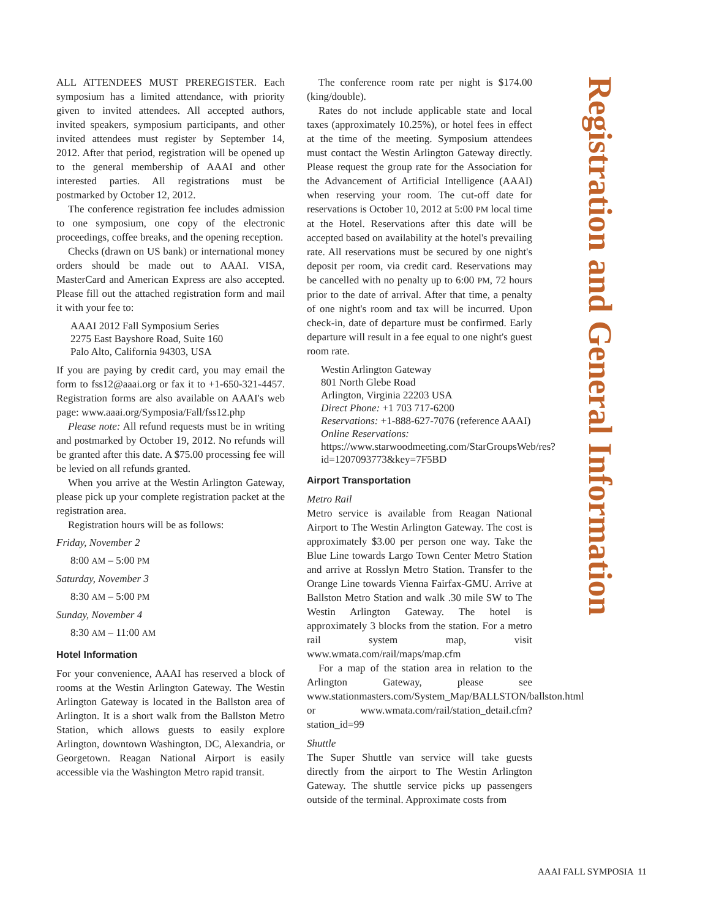ALL ATTENDEES MUST PREREGISTER. Each symposium has a limited attendance, with priority given to invited attendees. All accepted authors, invited speakers, symposium participants, and other invited attendees must register by September 14, 2012. After that period, registration will be opened up to the general membership of AAAI and other interested parties. All registrations must be postmarked by October 12, 2012.
The conference registration fee includes admission to one symposium, one copy of the electronic proceedings, coffee breaks, and the opening reception.
Checks (drawn on US bank) or international money orders should be made out to AAAI. VISA, MasterCard and American Express are also accepted. Please fill out the attached registration form and mail it with your fee to:
AAAI 2012 Fall Symposium Series
2275 East Bayshore Road, Suite 160
Palo Alto, California 94303, USA
If you are paying by credit card, you may email the form to fss12@aaai.org or fax it to +1-650-321-4457. Registration forms are also available on AAAI's web page: www.aaai.org/Symposia/Fall/fss12.php
Please note: All refund requests must be in writing and postmarked by October 19, 2012. No refunds will be granted after this date. A $75.00 processing fee will be levied on all refunds granted.
When you arrive at the Westin Arlington Gateway, please pick up your complete registration packet at the registration area.
Registration hours will be as follows:
Friday, November 2
8:00 AM – 5:00 PM
Saturday, November 3
8:30 AM – 5:00 PM
Sunday, November 4
8:30 AM – 11:00 AM
Hotel Information
For your convenience, AAAI has reserved a block of rooms at the Westin Arlington Gateway. The Westin Arlington Gateway is located in the Ballston area of Arlington. It is a short walk from the Ballston Metro Station, which allows guests to easily explore Arlington, downtown Washington, DC, Alexandria, or Georgetown. Reagan National Airport is easily accessible via the Washington Metro rapid transit.
The conference room rate per night is $174.00 (king/double).
Rates do not include applicable state and local taxes (approximately 10.25%), or hotel fees in effect at the time of the meeting. Symposium attendees must contact the Westin Arlington Gateway directly. Please request the group rate for the Association for the Advancement of Artificial Intelligence (AAAI) when reserving your room. The cut-off date for reservations is October 10, 2012 at 5:00 PM local time at the Hotel. Reservations after this date will be accepted based on availability at the hotel's prevailing rate. All reservations must be secured by one night's deposit per room, via credit card. Reservations may be cancelled with no penalty up to 6:00 PM, 72 hours prior to the date of arrival. After that time, a penalty of one night's room and tax will be incurred. Upon check-in, date of departure must be confirmed. Early departure will result in a fee equal to one night's guest room rate.
Westin Arlington Gateway
801 North Glebe Road
Arlington, Virginia 22203 USA
Direct Phone: +1 703 717-6200
Reservations: +1-888-627-7076 (reference AAAI)
Online Reservations: https://www.starwoodmeeting.com/StarGroupsWeb/res?id=1207093773&key=7F5BD
Airport Transportation
Metro Rail
Metro service is available from Reagan National Airport to The Westin Arlington Gateway. The cost is approximately $3.00 per person one way. Take the Blue Line towards Largo Town Center Metro Station and arrive at Rosslyn Metro Station. Transfer to the Orange Line towards Vienna Fairfax-GMU. Arrive at Ballston Metro Station and walk .30 mile SW to The Westin Arlington Gateway. The hotel is approximately 3 blocks from the station. For a metro rail system map, visit www.wmata.com/rail/maps/map.cfm
For a map of the station area in relation to the Arlington Gateway, please see www.stationmasters.com/System_Map/BALLSTON/ballston.html or www.wmata.com/rail/station_detail.cfm?station_id=99
Shuttle
The Super Shuttle van service will take guests directly from the airport to The Westin Arlington Gateway. The shuttle service picks up passengers outside of the terminal. Approximate costs from
Registration and General Information
AAAI FALL SYMPOSIA 11